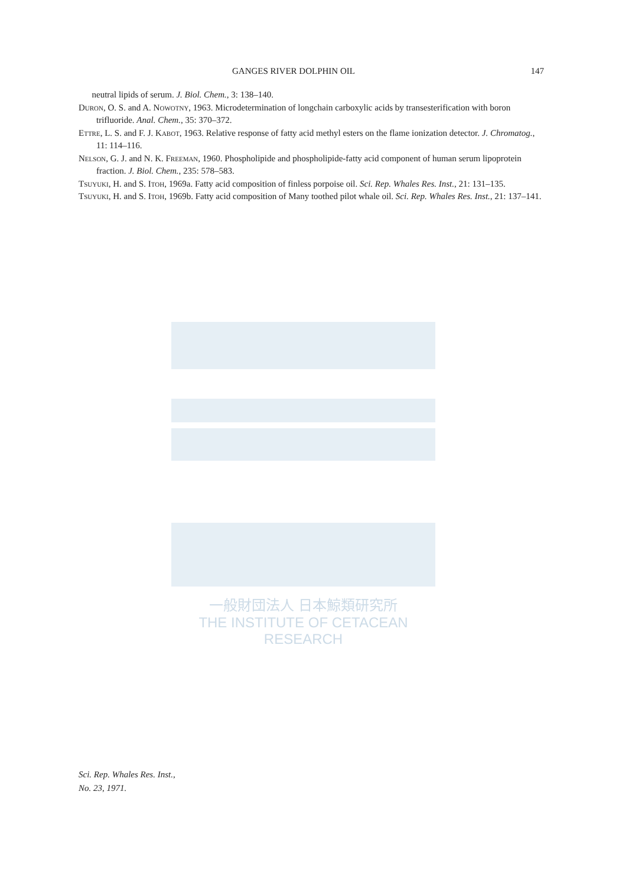GANGES RIVER DOLPHIN OIL 147
neutral lipids of serum. J. Biol. Chem., 3: 138–140.
Duron, O. S. and A. Nowotny, 1963. Microdetermination of longchain carboxylic acids by transesterification with boron trifluoride. Anal. Chem., 35: 370–372.
Ettre, L. S. and F. J. Kabot, 1963. Relative response of fatty acid methyl esters on the flame ionization detector. J. Chromatog., 11: 114–116.
Nelson, G. J. and N. K. Freeman, 1960. Phospholipide and phospholipide-fatty acid component of human serum lipoprotein fraction. J. Biol. Chem., 235: 578–583.
Tsuyuki, H. and S. Itoh, 1969a. Fatty acid composition of finless porpoise oil. Sci. Rep. Whales Res. Inst., 21: 131–135.
Tsuyuki, H. and S. Itoh, 1969b. Fatty acid composition of Many toothed pilot whale oil. Sci. Rep. Whales Res. Inst., 21: 137–141.
一般財団法人 日本鯨類研究所
THE INSTITUTE OF CETACEAN RESEARCH
Sci. Rep. Whales Res. Inst.,
No. 23, 1971.